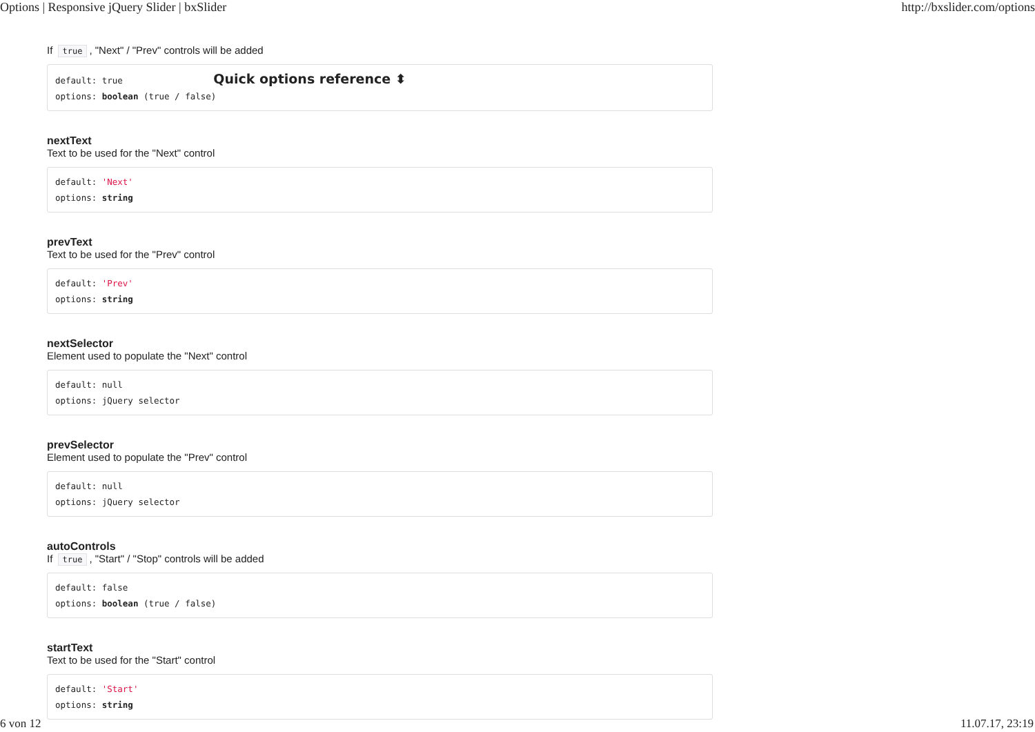Options | Responsive jQuery Slider | bxSlider http://bxslider.com/options
If true, "Next" / "Prev" controls will be added
default: true Quick options reference ⬍
options: boolean (true / false)
nextText
Text to be used for the "Next" control
default: 'Next'
options: string
prevText
Text to be used for the "Prev" control
default: 'Prev'
options: string
nextSelector
Element used to populate the "Next" control
default: null
options: jQuery selector
prevSelector
Element used to populate the "Prev" control
default: null
options: jQuery selector
autoControls
If true, "Start" / "Stop" controls will be added
default: false
options: boolean (true / false)
startText
Text to be used for the "Start" control
default: 'Start'
options: string
6 von 12 11.07.17, 23:19